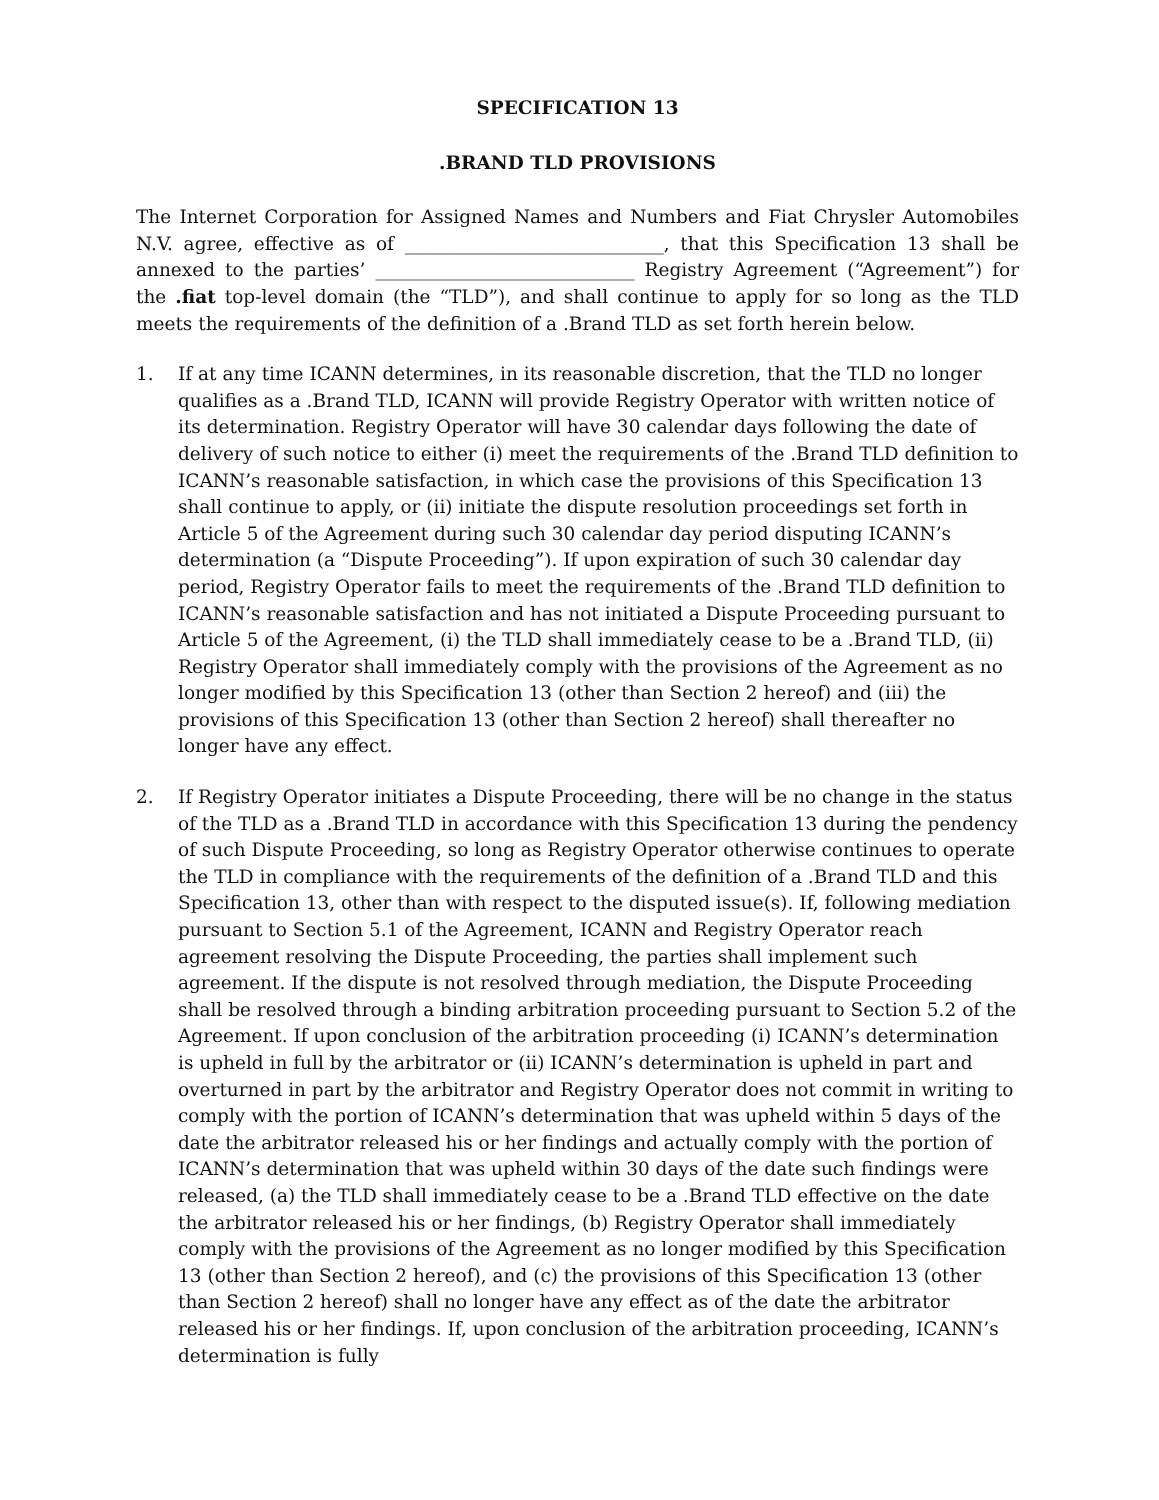SPECIFICATION 13
.BRAND TLD PROVISIONS
The Internet Corporation for Assigned Names and Numbers and Fiat Chrysler Automobiles N.V. agree, effective as of ____________________________, that this Specification 13 shall be annexed to the parties’ ____________________________ Registry Agreement (“Agreement”) for the .fiat top-level domain (the “TLD”), and shall continue to apply for so long as the TLD meets the requirements of the definition of a .Brand TLD as set forth herein below.
1. If at any time ICANN determines, in its reasonable discretion, that the TLD no longer qualifies as a .Brand TLD, ICANN will provide Registry Operator with written notice of its determination. Registry Operator will have 30 calendar days following the date of delivery of such notice to either (i) meet the requirements of the .Brand TLD definition to ICANN’s reasonable satisfaction, in which case the provisions of this Specification 13 shall continue to apply, or (ii) initiate the dispute resolution proceedings set forth in Article 5 of the Agreement during such 30 calendar day period disputing ICANN’s determination (a “Dispute Proceeding”). If upon expiration of such 30 calendar day period, Registry Operator fails to meet the requirements of the .Brand TLD definition to ICANN’s reasonable satisfaction and has not initiated a Dispute Proceeding pursuant to Article 5 of the Agreement, (i) the TLD shall immediately cease to be a .Brand TLD, (ii) Registry Operator shall immediately comply with the provisions of the Agreement as no longer modified by this Specification 13 (other than Section 2 hereof) and (iii) the provisions of this Specification 13 (other than Section 2 hereof) shall thereafter no longer have any effect.
2. If Registry Operator initiates a Dispute Proceeding, there will be no change in the status of the TLD as a .Brand TLD in accordance with this Specification 13 during the pendency of such Dispute Proceeding, so long as Registry Operator otherwise continues to operate the TLD in compliance with the requirements of the definition of a .Brand TLD and this Specification 13, other than with respect to the disputed issue(s). If, following mediation pursuant to Section 5.1 of the Agreement, ICANN and Registry Operator reach agreement resolving the Dispute Proceeding, the parties shall implement such agreement. If the dispute is not resolved through mediation, the Dispute Proceeding shall be resolved through a binding arbitration proceeding pursuant to Section 5.2 of the Agreement. If upon conclusion of the arbitration proceeding (i) ICANN’s determination is upheld in full by the arbitrator or (ii) ICANN’s determination is upheld in part and overturned in part by the arbitrator and Registry Operator does not commit in writing to comply with the portion of ICANN’s determination that was upheld within 5 days of the date the arbitrator released his or her findings and actually comply with the portion of ICANN’s determination that was upheld within 30 days of the date such findings were released, (a) the TLD shall immediately cease to be a .Brand TLD effective on the date the arbitrator released his or her findings, (b) Registry Operator shall immediately comply with the provisions of the Agreement as no longer modified by this Specification 13 (other than Section 2 hereof), and (c) the provisions of this Specification 13 (other than Section 2 hereof) shall no longer have any effect as of the date the arbitrator released his or her findings. If, upon conclusion of the arbitration proceeding, ICANN’s determination is fully